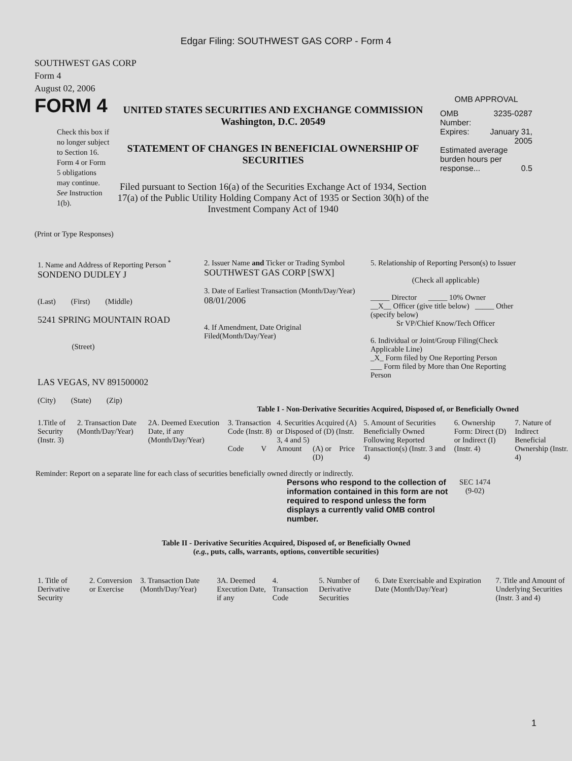Edgar Filing: SOUTHWEST GAS CORP - Form 4
SOUTHWEST GAS CORP
Form 4
August 02, 2006
FORM 4
Check this box if no longer subject to Section 16. Form 4 or Form 5 obligations may continue. See Instruction 1(b).
UNITED STATES SECURITIES AND EXCHANGE COMMISSION
Washington, D.C. 20549
STATEMENT OF CHANGES IN BENEFICIAL OWNERSHIP OF SECURITIES
Filed pursuant to Section 16(a) of the Securities Exchange Act of 1934, Section 17(a) of the Public Utility Holding Company Act of 1935 or Section 30(h) of the Investment Company Act of 1940
OMB APPROVAL
| OMB Number: | 3235-0287 |
| Expires: | January 31, 2005 |
| Estimated average burden hours per response... 0.5 | |
(Print or Type Responses)
| 1. Name and Address of Reporting Person <sup>*</sup> SONDENO DUDLEY J (Last) (First) (Middle) 5241 SPRING MOUNTAIN ROAD (Street) LAS VEGAS, NV 891500002 (City) (State) (Zip) | 2. Issuer Name and Ticker or Trading Symbol SOUTHWEST GAS CORP [SWX] 3. Date of Earliest Transaction (Month/Day/Year) 08/01/2006 4. If Amendment, Date Original Filed(Month/Day/Year) | 5. Relationship of Reporting Person(s) to Issuer (Check all applicable) _____ Director _____ 10% Owner __X__ Officer (give title below) _____ Other (specify below) Sr VP/Chief Know/Tech Officer 6. Individual or Joint/Group Filing(Check Applicable Line) _X_ Form filed by One Reporting Person ___ Form filed by More than One Reporting Person |
Table I - Non-Derivative Securities Acquired, Disposed of, or Beneficially Owned
| 1.Title of Security (Instr. 3) | 2. Transaction Date (Month/Day/Year) | 2A. Deemed Execution Date, if any (Month/Day/Year) | 3. Transaction Code (Instr. 8) | | 4. Securities Acquired (A) or Disposed of (D) (Instr. 3, 4 and 5) | | | 5. Amount of Securities Beneficially Owned Following Reported Transaction(s) (Instr. 3 and 4) | 6. Ownership Form: Direct (D) or Indirect (I) (Instr. 4) | 7. Nature of Indirect Beneficial Ownership (Instr. 4) |
| --- | --- | --- | --- | --- | --- | --- | --- | --- | --- | --- |
| | | | Code | V | Amount | (A) or (D) | Price | | | |
Reminder: Report on a separate line for each class of securities beneficially owned directly or indirectly.
Persons who respond to the collection of information contained in this form are not required to respond unless the form displays a currently valid OMB control number.
SEC 1474
(9-02)
Table II - Derivative Securities Acquired, Disposed of, or Beneficially Owned
(e.g., puts, calls, warrants, options, convertible securities)
| 1. Title of Derivative Security | 2. Conversion or Exercise | 3. Transaction Date (Month/Day/Year) | 3A. Deemed Execution Date, if any | 4. Transaction Code | 5. Number of Derivative Securities | 6. Date Exercisable and Expiration Date (Month/Day/Year) | 7. Title and Amount of Underlying Securities (Instr. 3 and 4) |
| --- | --- | --- | --- | --- | --- | --- | --- |
1